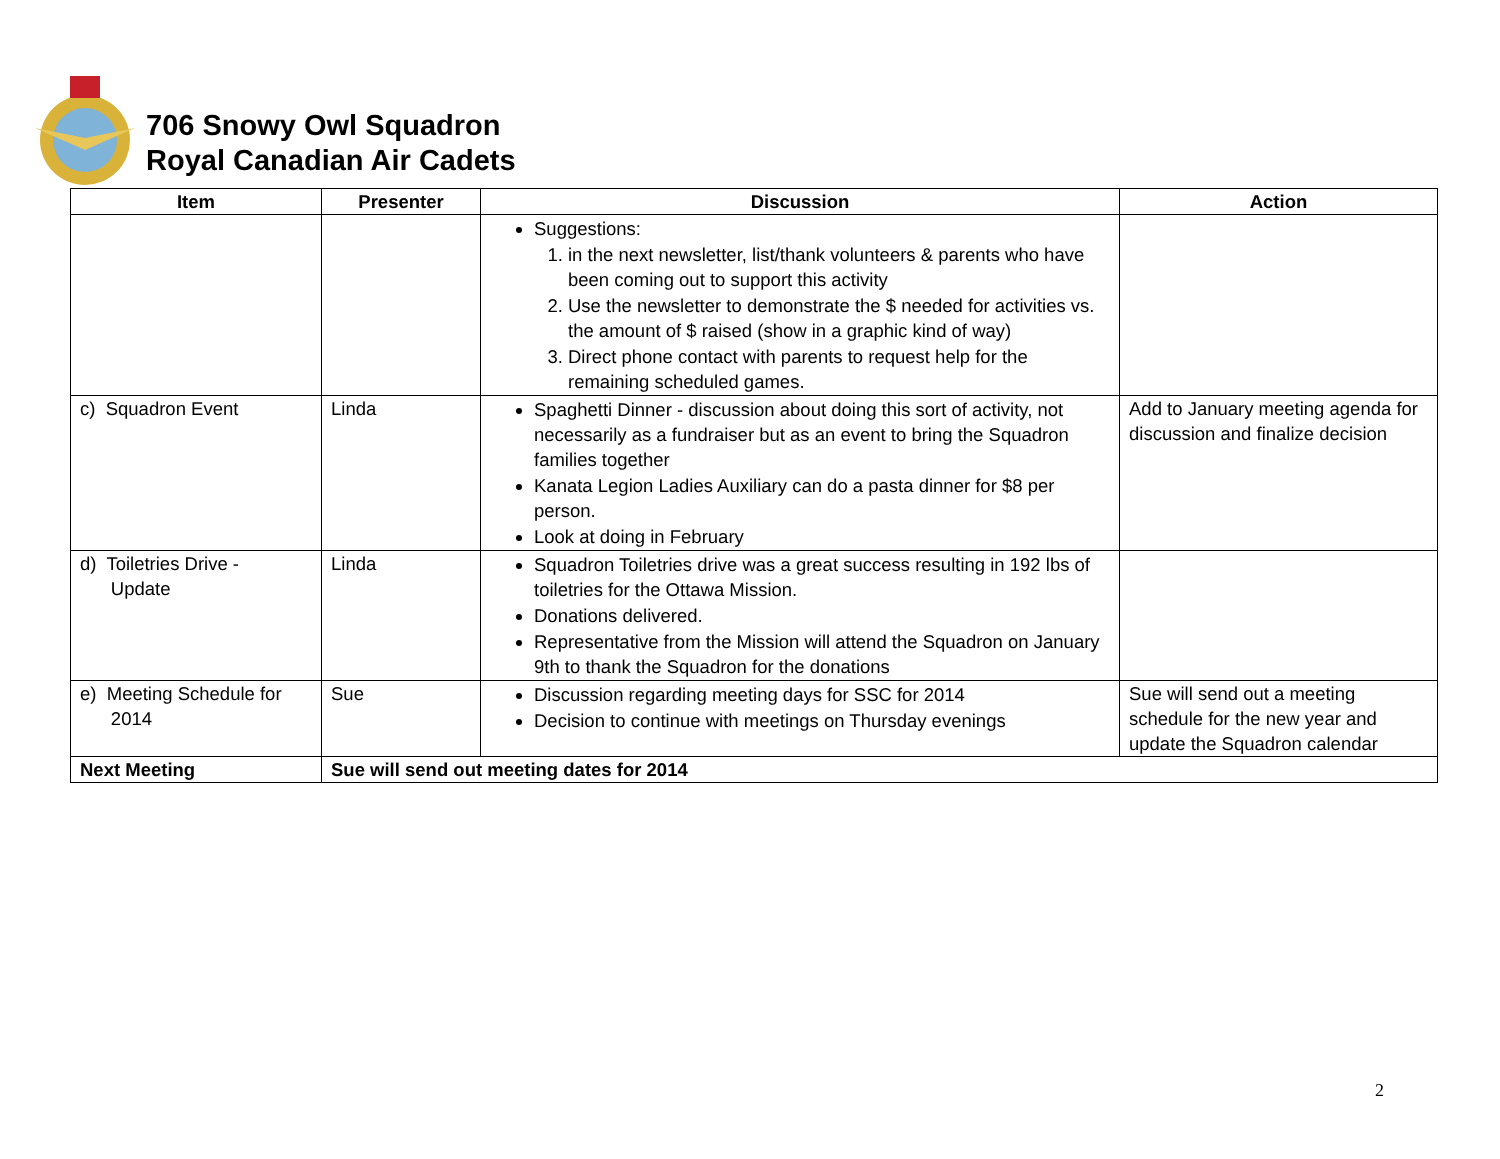706 Snowy Owl Squadron
Royal Canadian Air Cadets
| Item | Presenter | Discussion | Action |
| --- | --- | --- | --- |
| | | Suggestions: 1. in the next newsletter, list/thank volunteers & parents who have been coming out to support this activity 2. Use the newsletter to demonstrate the $ needed for activities vs. the amount of $ raised (show in a graphic kind of way) 3. Direct phone contact with parents to request help for the remaining scheduled games. | |
| c) Squadron Event | Linda | Spaghetti Dinner - discussion about doing this sort of activity, not necessarily as a fundraiser but as an event to bring the Squadron families together Kanata Legion Ladies Auxiliary can do a pasta dinner for $8 per person. Look at doing in February | Add to January meeting agenda for discussion and finalize decision |
| d) Toiletries Drive - Update | Linda | Squadron Toiletries drive was a great success resulting in 192 lbs of toiletries for the Ottawa Mission. Donations delivered. Representative from the Mission will attend the Squadron on January 9th to thank the Squadron for the donations | |
| e) Meeting Schedule for 2014 | Sue | Discussion regarding meeting days for SSC for 2014 Decision to continue with meetings on Thursday evenings | Sue will send out a meeting schedule for the new year and update the Squadron calendar |
| Next Meeting | Sue will send out meeting dates for 2014 | | |
2